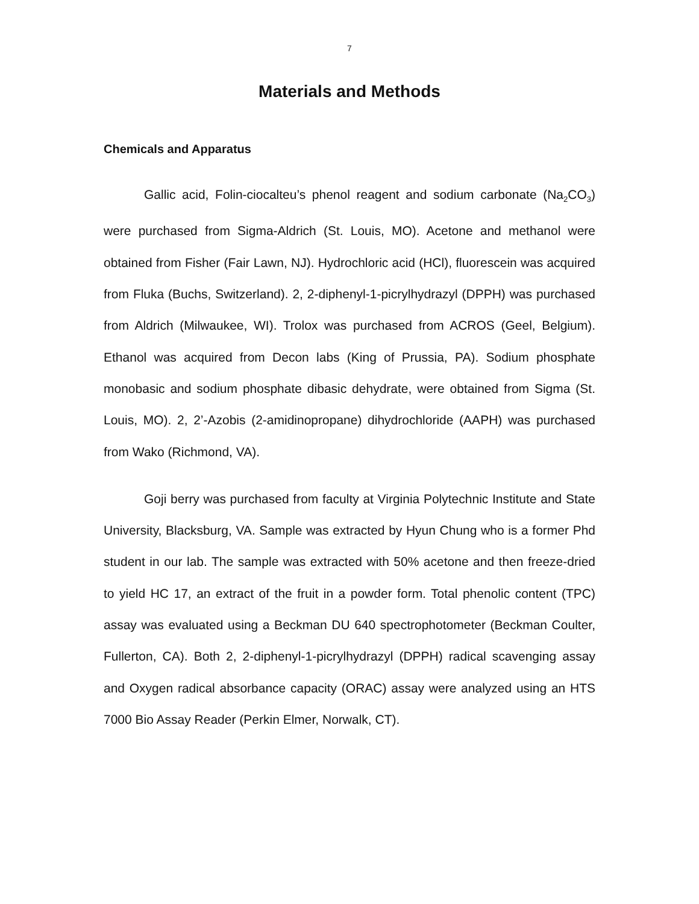7
Materials and Methods
Chemicals and Apparatus
Gallic acid, Folin-ciocalteu’s phenol reagent and sodium carbonate (Na<sub>2</sub>CO<sub>3</sub>) were purchased from Sigma-Aldrich (St. Louis, MO). Acetone and methanol were obtained from Fisher (Fair Lawn, NJ). Hydrochloric acid (HCl), fluorescein was acquired from Fluka (Buchs, Switzerland). 2, 2-diphenyl-1-picrylhydrazyl (DPPH) was purchased from Aldrich (Milwaukee, WI). Trolox was purchased from ACROS (Geel, Belgium). Ethanol was acquired from Decon labs (King of Prussia, PA). Sodium phosphate monobasic and sodium phosphate dibasic dehydrate, were obtained from Sigma (St. Louis, MO). 2, 2’-Azobis (2-amidinopropane) dihydrochloride (AAPH) was purchased from Wako (Richmond, VA).
Goji berry was purchased from faculty at Virginia Polytechnic Institute and State University, Blacksburg, VA. Sample was extracted by Hyun Chung who is a former Phd student in our lab. The sample was extracted with 50% acetone and then freeze-dried to yield HC 17, an extract of the fruit in a powder form. Total phenolic content (TPC) assay was evaluated using a Beckman DU 640 spectrophotometer (Beckman Coulter, Fullerton, CA). Both 2, 2-diphenyl-1-picrylhydrazyl (DPPH) radical scavenging assay and Oxygen radical absorbance capacity (ORAC) assay were analyzed using an HTS 7000 Bio Assay Reader (Perkin Elmer, Norwalk, CT).